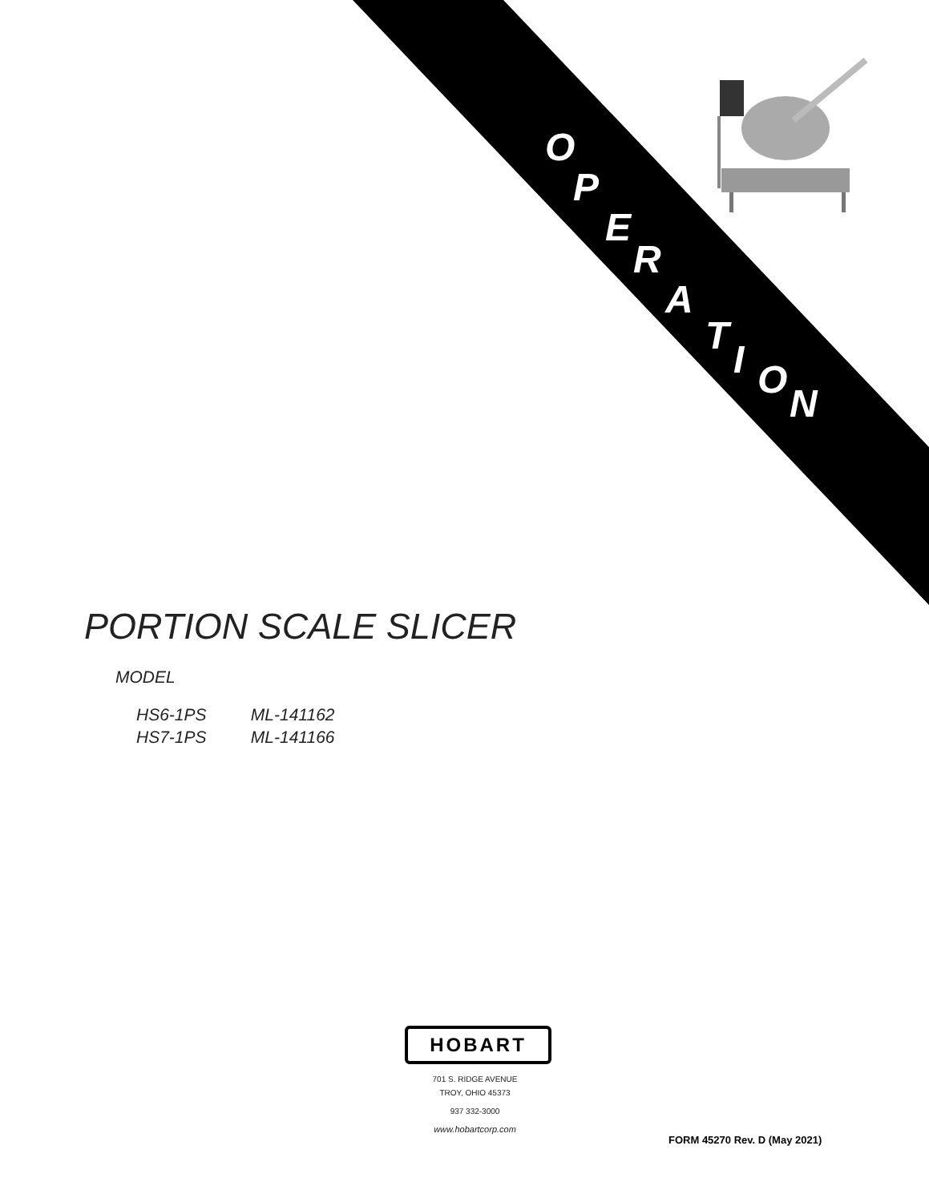O
P
E
R
A
T
I O
N
PORTION SCALE SLICER
MODEL
HS6-1PS ML-141162
HS7-1PS ML-141166
HOBART
701 S. RIDGE AVENUE
TROY, OHIO 45373
937 332-3000
www.hobartcorp.com
FORM 45270 Rev. D (May 2021)